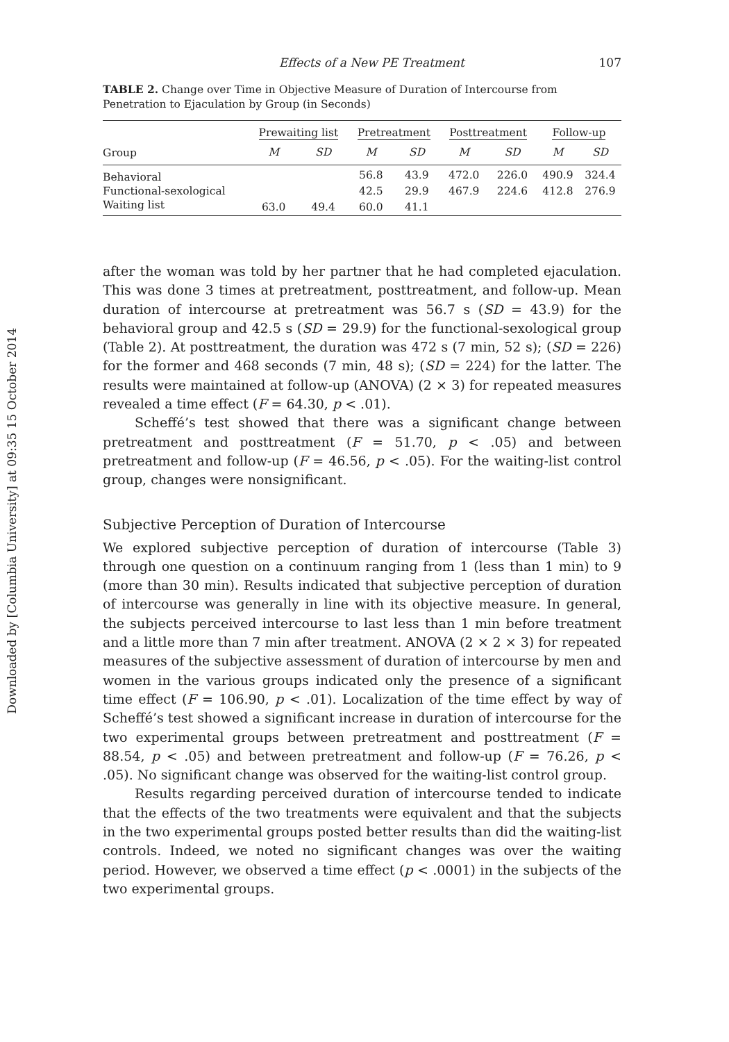Downloaded by [Columbia University] at 09:35 15 October 2014
Effects of a New PE Treatment 107
TABLE 2. Change over Time in Objective Measure of Duration of Intercourse from Penetration to Ejaculation by Group (in Seconds)
| | Prewaiting list | | Pretreatment | | Posttreatment | | Follow-up | |
| --- | --- | --- | --- | --- | --- | --- | --- | --- |
| Group | M | SD | M | SD | M | SD | M | SD |
| Behavioral | | | 56.8 | 43.9 | 472.0 | 226.0 | 490.9 | 324.4 |
| Functional-sexological | | | 42.5 | 29.9 | 467.9 | 224.6 | 412.8 | 276.9 |
| Waiting list | 63.0 | 49.4 | 60.0 | 41.1 | | | | |
after the woman was told by her partner that he had completed ejaculation. This was done 3 times at pretreatment, posttreatment, and follow-up. Mean duration of intercourse at pretreatment was 56.7 s (SD = 43.9) for the behavioral group and 42.5 s (SD = 29.9) for the functional-sexological group (Table 2). At posttreatment, the duration was 472 s (7 min, 52 s); (SD = 226) for the former and 468 seconds (7 min, 48 s); (SD = 224) for the latter. The results were maintained at follow-up (ANOVA) (2 × 3) for repeated measures revealed a time effect (F = 64.30, p < .01).
Scheffé’s test showed that there was a significant change between pretreatment and posttreatment (F = 51.70, p < .05) and between pretreatment and follow-up (F = 46.56, p < .05). For the waiting-list control group, changes were nonsignificant.
Subjective Perception of Duration of Intercourse
We explored subjective perception of duration of intercourse (Table 3) through one question on a continuum ranging from 1 (less than 1 min) to 9 (more than 30 min). Results indicated that subjective perception of duration of intercourse was generally in line with its objective measure. In general, the subjects perceived intercourse to last less than 1 min before treatment and a little more than 7 min after treatment. ANOVA (2 × 2 × 3) for repeated measures of the subjective assessment of duration of intercourse by men and women in the various groups indicated only the presence of a significant time effect (F = 106.90, p < .01). Localization of the time effect by way of Scheffé’s test showed a significant increase in duration of intercourse for the two experimental groups between pretreatment and posttreatment (F = 88.54, p < .05) and between pretreatment and follow-up (F = 76.26, p < .05). No significant change was observed for the waiting-list control group.
Results regarding perceived duration of intercourse tended to indicate that the effects of the two treatments were equivalent and that the subjects in the two experimental groups posted better results than did the waiting-list controls. Indeed, we noted no significant changes was over the waiting period. However, we observed a time effect (p < .0001) in the subjects of the two experimental groups.